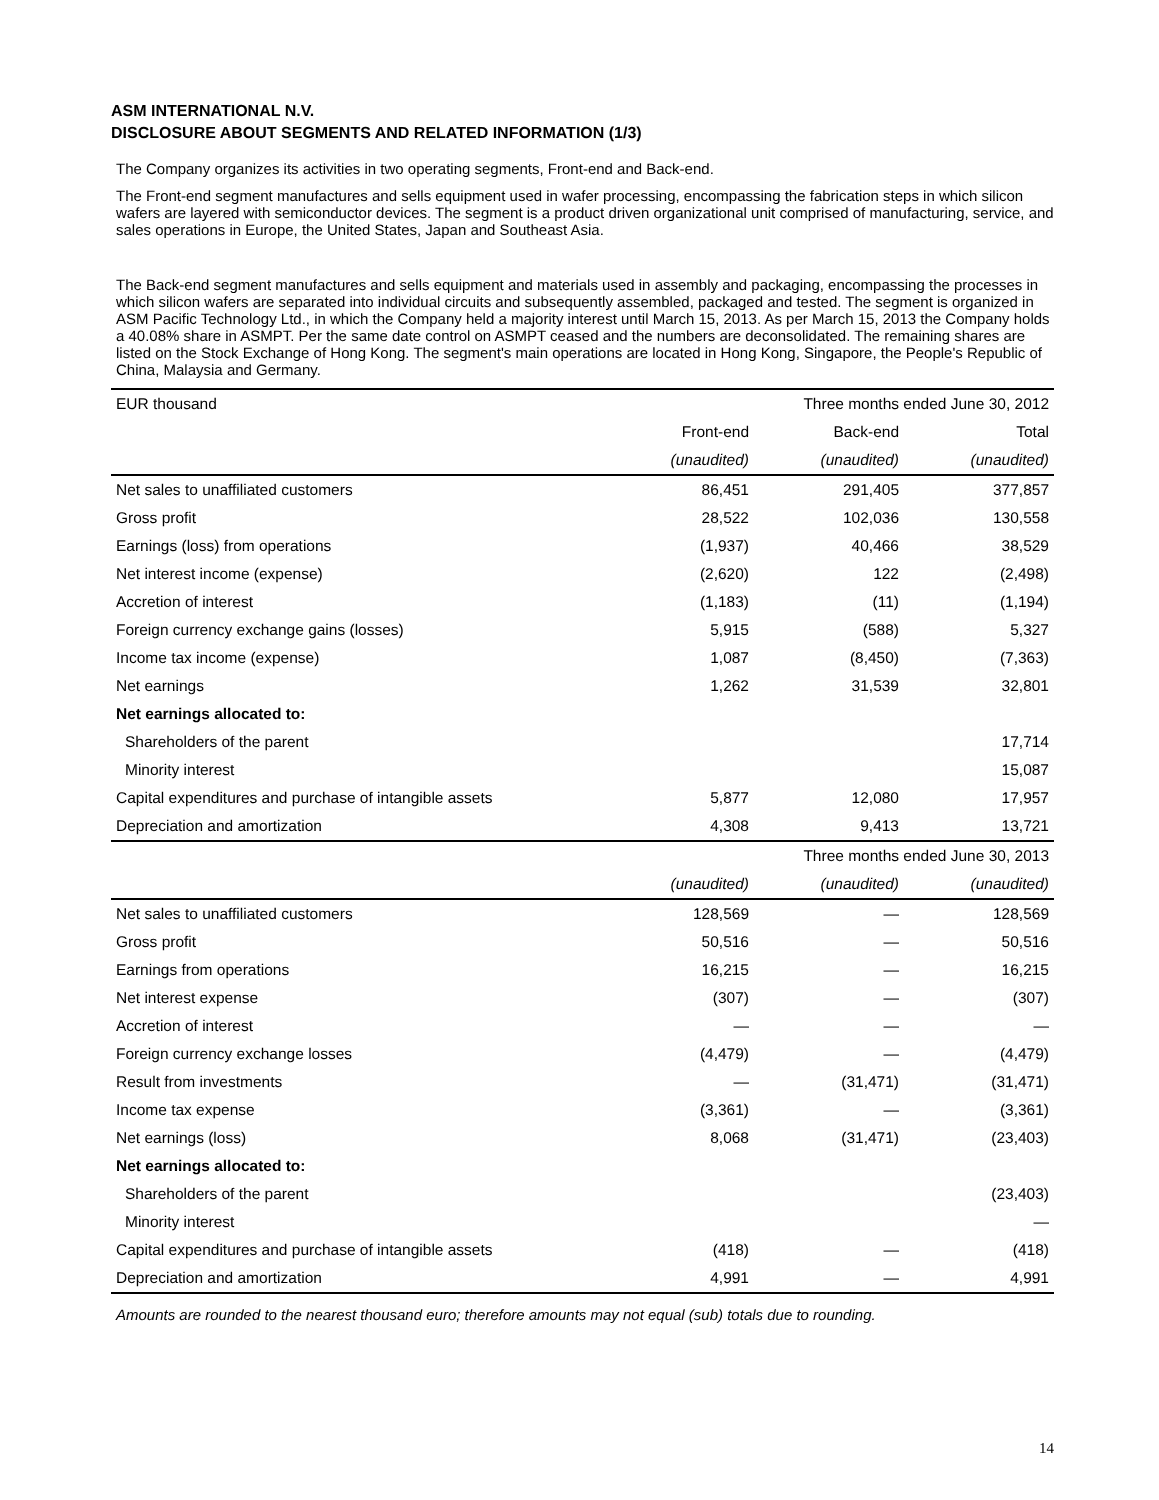ASM INTERNATIONAL N.V.
DISCLOSURE ABOUT SEGMENTS AND RELATED INFORMATION (1/3)
The Company organizes its activities in two operating segments, Front-end and Back-end.
The Front-end segment manufactures and sells equipment used in wafer processing, encompassing the fabrication steps in which silicon wafers are layered with semiconductor devices. The segment is a product driven organizational unit comprised of manufacturing, service, and sales operations in Europe, the United States, Japan and Southeast Asia.
The Back-end segment manufactures and sells equipment and materials used in assembly and packaging, encompassing the processes in which silicon wafers are separated into individual circuits and subsequently assembled, packaged and tested. The segment is organized in ASM Pacific Technology Ltd., in which the Company held a majority interest until March 15, 2013. As per March 15, 2013 the Company holds a 40.08% share in ASMPT. Per the same date control on ASMPT ceased and the numbers are deconsolidated. The remaining shares are listed on the Stock Exchange of Hong Kong. The segment's main operations are located in Hong Kong, Singapore, the People's Republic of China, Malaysia and Germany.
| EUR thousand | | Three months ended June 30, 2012 | |
| | Front-end | Back-end | Total |
| | (unaudited) | (unaudited) | (unaudited) |
| Net sales to unaffiliated customers | 86,451 | 291,405 | 377,857 |
| Gross profit | 28,522 | 102,036 | 130,558 |
| Earnings (loss) from operations | (1,937) | 40,466 | 38,529 |
| Net interest income (expense) | (2,620) | 122 | (2,498) |
| Accretion of interest | (1,183) | (11) | (1,194) |
| Foreign currency exchange gains (losses) | 5,915 | (588) | 5,327 |
| Income tax income (expense) | 1,087 | (8,450) | (7,363) |
| Net earnings | 1,262 | 31,539 | 32,801 |
| Net earnings allocated to: | | | |
| Shareholders of the parent | | | 17,714 |
| Minority interest | | | 15,087 |
| Capital expenditures and purchase of intangible assets | 5,877 | 12,080 | 17,957 |
| Depreciation and amortization | 4,308 | 9,413 | 13,721 |
| | | Three months ended June 30, 2013 | |
| | (unaudited) | (unaudited) | (unaudited) |
| Net sales to unaffiliated customers | 128,569 | — | 128,569 |
| Gross profit | 50,516 | — | 50,516 |
| Earnings from operations | 16,215 | — | 16,215 |
| Net interest expense | (307) | — | (307) |
| Accretion of interest | — | — | — |
| Foreign currency exchange losses | (4,479) | — | (4,479) |
| Result from investments | — | (31,471) | (31,471) |
| Income tax expense | (3,361) | — | (3,361) |
| Net earnings (loss) | 8,068 | (31,471) | (23,403) |
| Net earnings allocated to: | | | |
| Shareholders of the parent | | | (23,403) |
| Minority interest | | | — |
| Capital expenditures and purchase of intangible assets | (418) | — | (418) |
| Depreciation and amortization | 4,991 | — | 4,991 |
Amounts are rounded to the nearest thousand euro; therefore amounts may not equal (sub) totals due to rounding.
14